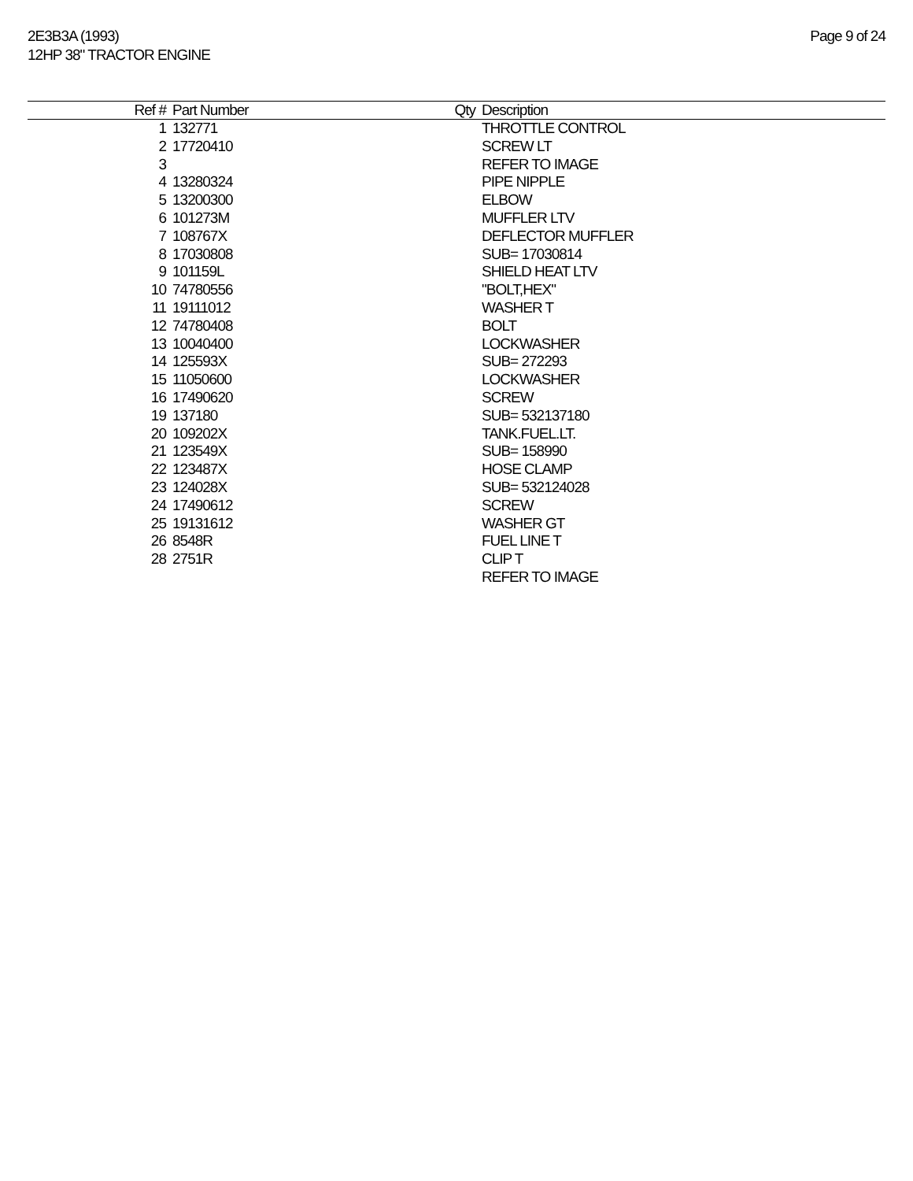2E3B3A (1993)
12HP 38" TRACTOR ENGINE
Page 9 of 24
| Ref # | Part Number | Qty | Description |
| --- | --- | --- | --- |
| 1 | 132771 | | THROTTLE CONTROL |
| 2 | 17720410 | | SCREW LT |
| 3 | | | REFER TO IMAGE |
| 4 | 13280324 | | PIPE NIPPLE |
| 5 | 13200300 | | ELBOW |
| 6 | 101273M | | MUFFLER LTV |
| 7 | 108767X | | DEFLECTOR MUFFLER |
| 8 | 17030808 | | SUB= 17030814 |
| 9 | 101159L | | SHIELD HEAT LTV |
| 10 | 74780556 | | "BOLT,HEX" |
| 11 | 19111012 | | WASHER T |
| 12 | 74780408 | | BOLT |
| 13 | 10040400 | | LOCKWASHER |
| 14 | 125593X | | SUB= 272293 |
| 15 | 11050600 | | LOCKWASHER |
| 16 | 17490620 | | SCREW |
| 19 | 137180 | | SUB= 532137180 |
| 20 | 109202X | | TANK.FUEL.LT. |
| 21 | 123549X | | SUB= 158990 |
| 22 | 123487X | | HOSE CLAMP |
| 23 | 124028X | | SUB= 532124028 |
| 24 | 17490612 | | SCREW |
| 25 | 19131612 | | WASHER GT |
| 26 | 8548R | | FUEL LINE T |
| 28 | 2751R | | CLIP T |
| | | | REFER TO IMAGE |